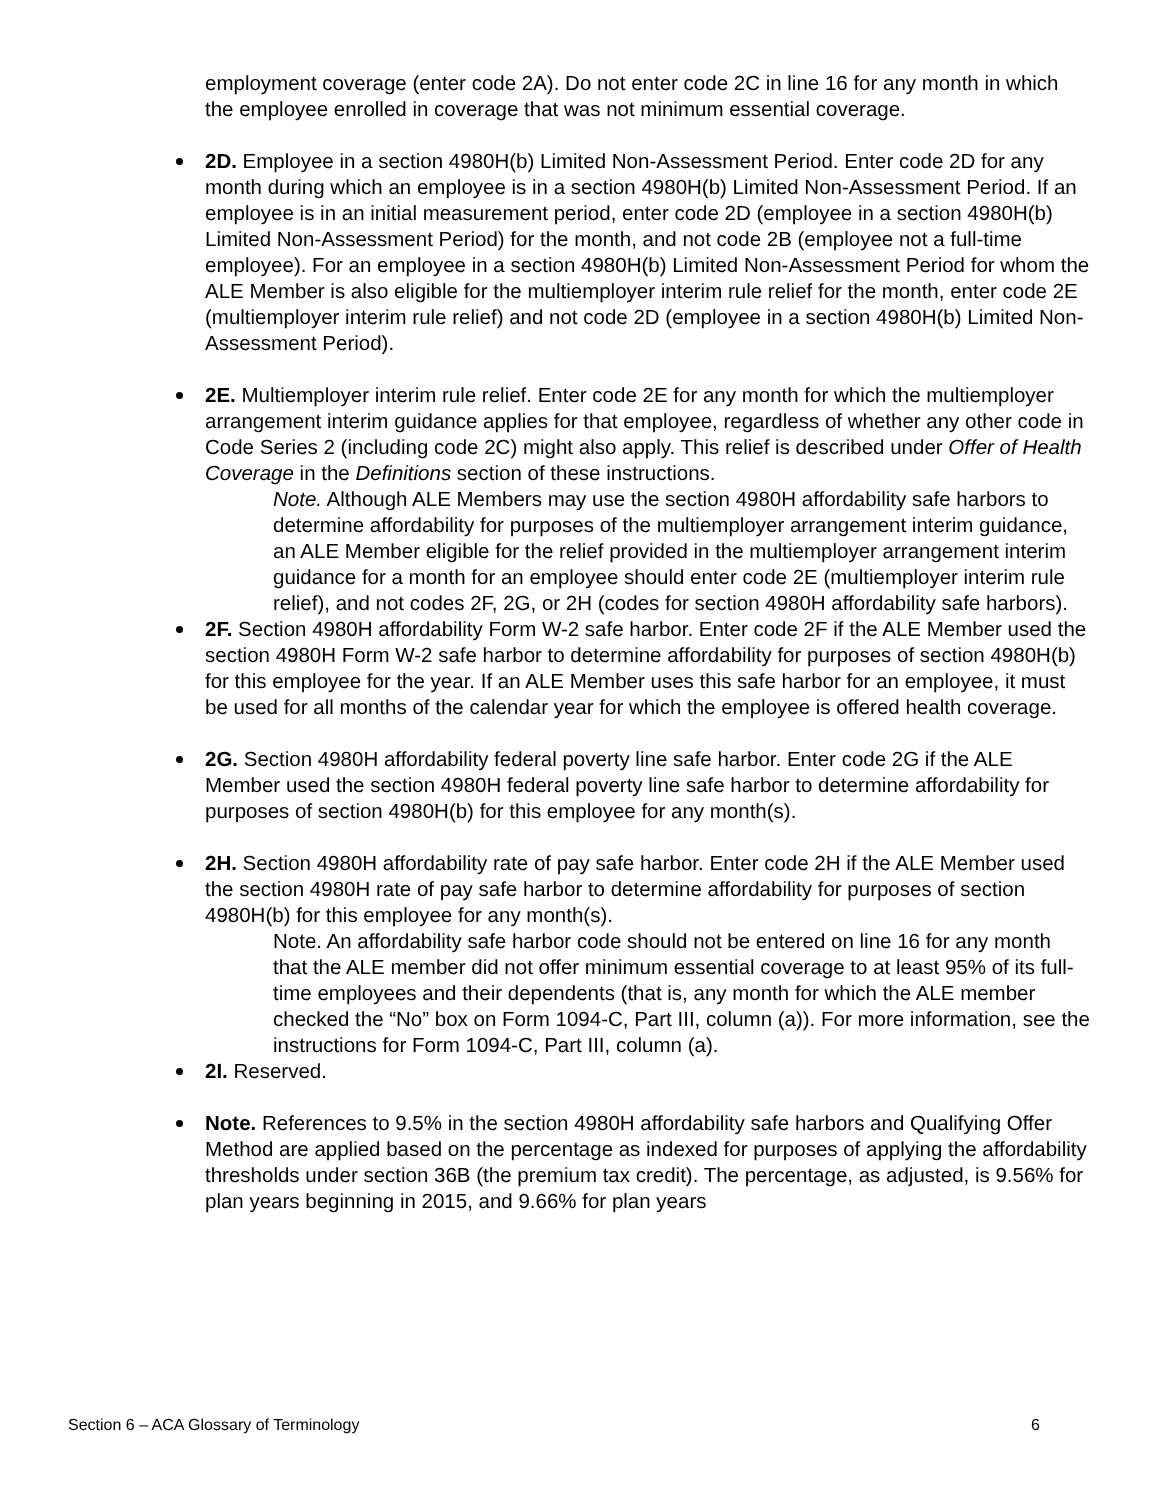employment coverage (enter code 2A). Do not enter code 2C in line 16 for any month in which the employee enrolled in coverage that was not minimum essential coverage.
2D. Employee in a section 4980H(b) Limited Non-Assessment Period. Enter code 2D for any month during which an employee is in a section 4980H(b) Limited Non-Assessment Period. If an employee is in an initial measurement period, enter code 2D (employee in a section 4980H(b) Limited Non-Assessment Period) for the month, and not code 2B (employee not a full-time employee). For an employee in a section 4980H(b) Limited Non-Assessment Period for whom the ALE Member is also eligible for the multiemployer interim rule relief for the month, enter code 2E (multiemployer interim rule relief) and not code 2D (employee in a section 4980H(b) Limited Non-Assessment Period).
2E. Multiemployer interim rule relief. Enter code 2E for any month for which the multiemployer arrangement interim guidance applies for that employee, regardless of whether any other code in Code Series 2 (including code 2C) might also apply. This relief is described under Offer of Health Coverage in the Definitions section of these instructions.
Note. Although ALE Members may use the section 4980H affordability safe harbors to determine affordability for purposes of the multiemployer arrangement interim guidance, an ALE Member eligible for the relief provided in the multiemployer arrangement interim guidance for a month for an employee should enter code 2E (multiemployer interim rule relief), and not codes 2F, 2G, or 2H (codes for section 4980H affordability safe harbors).
2F. Section 4980H affordability Form W-2 safe harbor. Enter code 2F if the ALE Member used the section 4980H Form W-2 safe harbor to determine affordability for purposes of section 4980H(b) for this employee for the year. If an ALE Member uses this safe harbor for an employee, it must be used for all months of the calendar year for which the employee is offered health coverage.
2G. Section 4980H affordability federal poverty line safe harbor. Enter code 2G if the ALE Member used the section 4980H federal poverty line safe harbor to determine affordability for purposes of section 4980H(b) for this employee for any month(s).
2H. Section 4980H affordability rate of pay safe harbor. Enter code 2H if the ALE Member used the section 4980H rate of pay safe harbor to determine affordability for purposes of section 4980H(b) for this employee for any month(s).
Note. An affordability safe harbor code should not be entered on line 16 for any month that the ALE member did not offer minimum essential coverage to at least 95% of its full-time employees and their dependents (that is, any month for which the ALE member checked the “No” box on Form 1094-C, Part III, column (a)). For more information, see the instructions for Form 1094-C, Part III, column (a).
2I. Reserved.
Note. References to 9.5% in the section 4980H affordability safe harbors and Qualifying Offer Method are applied based on the percentage as indexed for purposes of applying the affordability thresholds under section 36B (the premium tax credit). The percentage, as adjusted, is 9.56% for plan years beginning in 2015, and 9.66% for plan years
Section 6 – ACA Glossary of Terminology 6